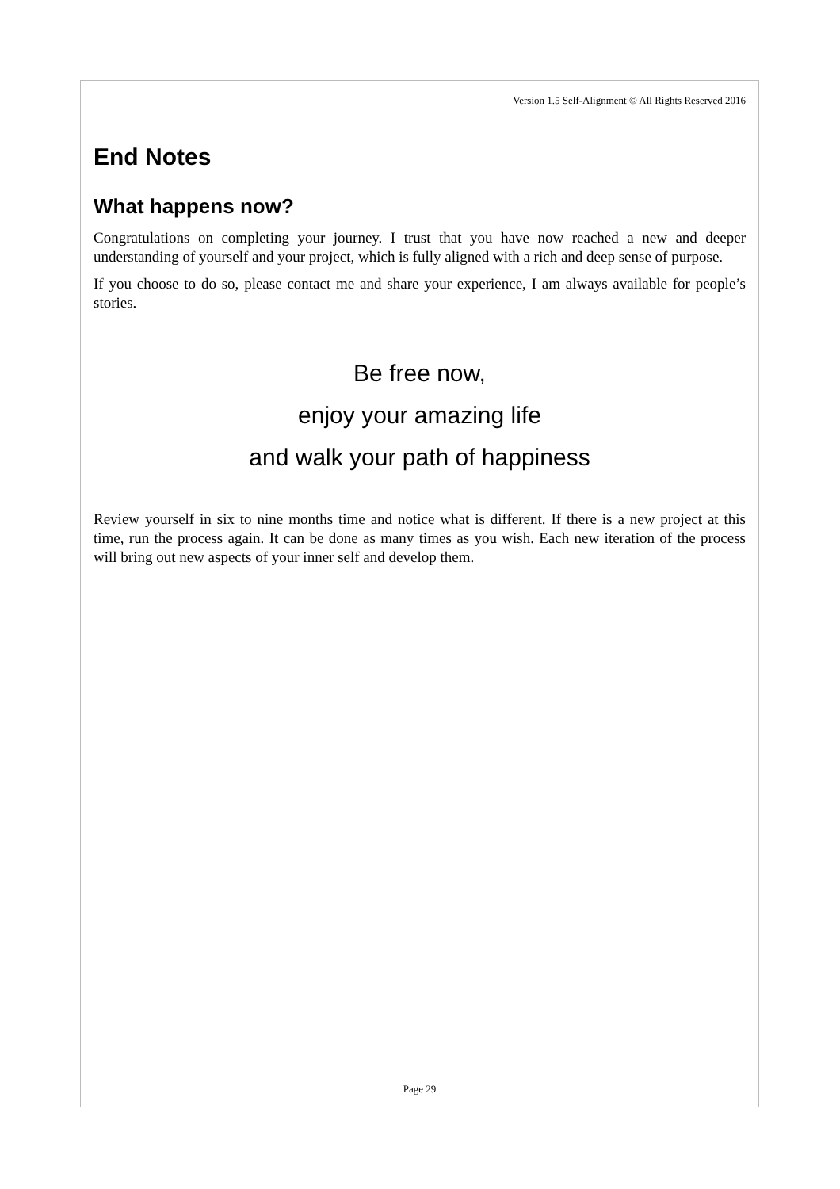Version 1.5 Self-Alignment © All Rights Reserved 2016
End Notes
What happens now?
Congratulations on completing your journey. I trust that you have now reached a new and deeper understanding of yourself and your project, which is fully aligned with a rich and deep sense of purpose.
If you choose to do so, please contact me and share your experience, I am always available for people’s stories.
Be free now,
enjoy your amazing life
and walk your path of happiness
Review yourself in six to nine months time and notice what is different. If there is a new project at this time, run the process again. It can be done as many times as you wish. Each new iteration of the process will bring out new aspects of your inner self and develop them.
Page 29